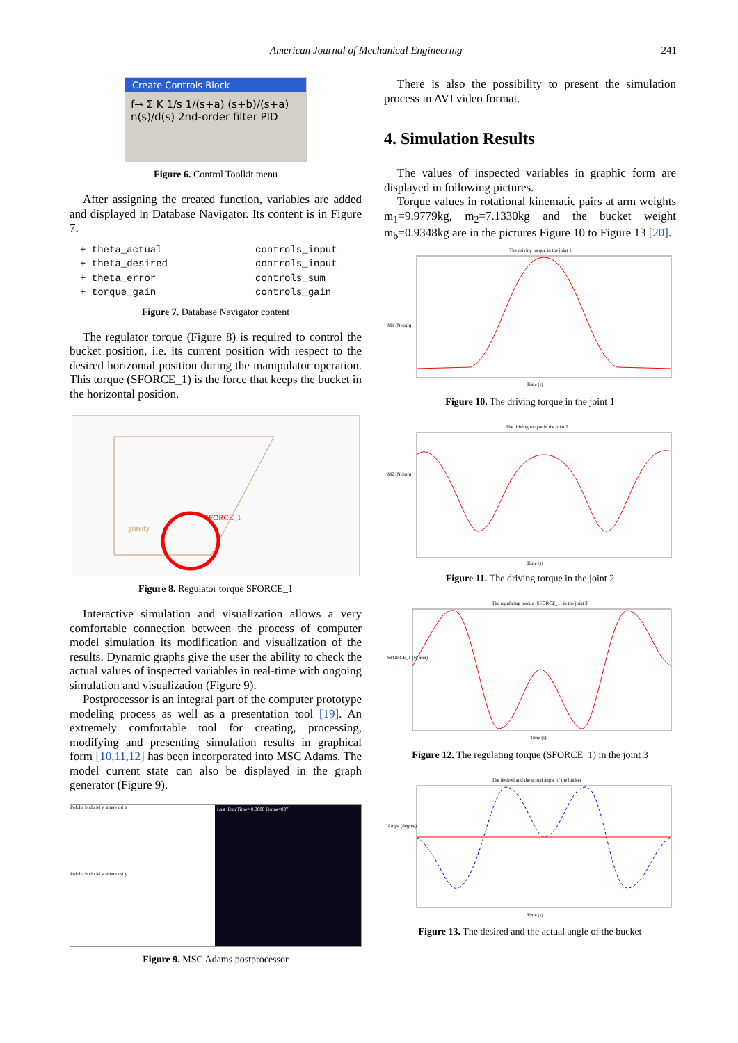American Journal of Mechanical Engineering 241
Create Controls Block
f→ Σ K 1/s 1/(s+a) (s+b)/(s+a)
n(s)/d(s) 2nd-order filter PID
Figure 6. Control Toolkit menu
After assigning the created function, variables are added and displayed in Database Navigator. Its content is in Figure 7.
+ theta_actual                controls_input
+ theta_desired               controls_input
+ theta_error                 controls_sum
+ torque_gain                 controls_gain
Figure 7. Database Navigator content
The regulator torque (Figure 8) is required to control the bucket position, i.e. its current position with respect to the desired horizontal position during the manipulator operation. This torque (SFORCE_1) is the force that keeps the bucket in the horizontal position.
gravity
SFORCE_1
Figure 8. Regulator torque SFORCE_1
Interactive simulation and visualization allows a very comfortable connection between the process of computer model simulation its modification and visualization of the results. Dynamic graphs give the user the ability to check the actual values of inspected variables in real-time with ongoing simulation and visualization (Figure 9).
Postprocessor is an integral part of the computer prototype modeling process as well as a presentation tool [19]. An extremely comfortable tool for creating, processing, modifying and presenting simulation results in graphical form [10,11,12] has been incorporated into MSC Adams. The model current state can also be displayed in the graph generator (Figure 9).
Polohа bodu M v smere osi x
Polohа bodu M v smere osi y
Last_Run Time= 0.3600 Frame=037
Figure 9. MSC Adams postprocessor
There is also the possibility to present the simulation process in AVI video format.
4. Simulation Results
The values of inspected variables in graphic form are displayed in following pictures.
Torque values in rotational kinematic pairs at arm weights m<sub>1</sub>=9.9779kg, m<sub>2</sub>=7.1330kg and the bucket weight m<sub>b</sub>=0.9348kg are in the pictures Figure 10 to Figure 13 [20].
The driving torque in the joint 1
Time (s)
M1 (N-mm)
Figure 10. The driving torque in the joint 1
The driving torque in the joint 2
Time (s)
M2 (N-mm)
Figure 11. The driving torque in the joint 2
The regulating torque (SFORCE_1) in the joint 3
Time (s)
SFORCE_1 (N-mm)
Figure 12. The regulating torque (SFORCE_1) in the joint 3
The desired and the actual angle of the bucket
Time (s)
Angle (degree)
Figure 13. The desired and the actual angle of the bucket